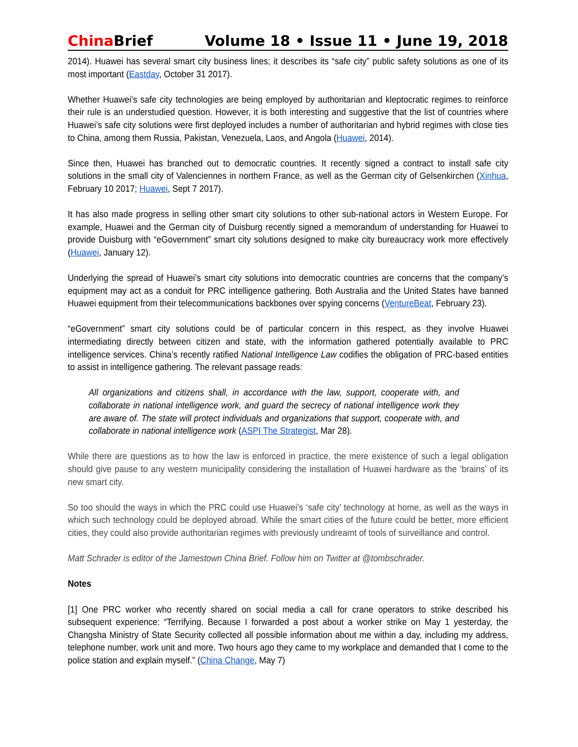China Brief Volume 18 • Issue 11 • June 19, 2018
2014). Huawei has several smart city business lines; it describes its “safe city” public safety solutions as one of its most important (Eastday, October 31 2017).
Whether Huawei’s safe city technologies are being employed by authoritarian and kleptocratic regimes to reinforce their rule is an understudied question. However, it is both interesting and suggestive that the list of countries where Huawei’s safe city solutions were first deployed includes a number of authoritarian and hybrid regimes with close ties to China, among them Russia, Pakistan, Venezuela, Laos, and Angola (Huawei, 2014).
Since then, Huawei has branched out to democratic countries. It recently signed a contract to install safe city solutions in the small city of Valenciennes in northern France, as well as the German city of Gelsenkirchen (Xinhua, February 10 2017; Huawei, Sept 7 2017).
It has also made progress in selling other smart city solutions to other sub-national actors in Western Europe. For example, Huawei and the German city of Duisburg recently signed a memorandum of understanding for Huawei to provide Duisburg with “eGovernment” smart city solutions designed to make city bureaucracy work more effectively (Huawei, January 12).
Underlying the spread of Huawei’s smart city solutions into democratic countries are concerns that the company’s equipment may act as a conduit for PRC intelligence gathering. Both Australia and the United States have banned Huawei equipment from their telecommunications backbones over spying concerns (VentureBeat, February 23).
“eGovernment” smart city solutions could be of particular concern in this respect, as they involve Huawei intermediating directly between citizen and state, with the information gathered potentially available to PRC intelligence services. China’s recently ratified National Intelligence Law codifies the obligation of PRC-based entities to assist in intelligence gathering. The relevant passage reads:
All organizations and citizens shall, in accordance with the law, support, cooperate with, and collaborate in national intelligence work, and guard the secrecy of national intelligence work they are aware of. The state will protect individuals and organizations that support, cooperate with, and collaborate in national intelligence work (ASPI The Strategist, Mar 28).
While there are questions as to how the law is enforced in practice, the mere existence of such a legal obligation should give pause to any western municipality considering the installation of Huawei hardware as the ‘brains’ of its new smart city.
So too should the ways in which the PRC could use Huawei’s ‘safe city’ technology at home, as well as the ways in which such technology could be deployed abroad. While the smart cities of the future could be better, more efficient cities, they could also provide authoritarian regimes with previously undreamt of tools of surveillance and control.
Matt Schrader is editor of the Jamestown China Brief. Follow him on Twitter at @tombschrader.
Notes
[1] One PRC worker who recently shared on social media a call for crane operators to strike described his subsequent experience: “Terrifying. Because I forwarded a post about a worker strike on May 1 yesterday, the Changsha Ministry of State Security collected all possible information about me within a day, including my address, telephone number, work unit and more. Two hours ago they came to my workplace and demanded that I come to the police station and explain myself.” (China Change, May 7)